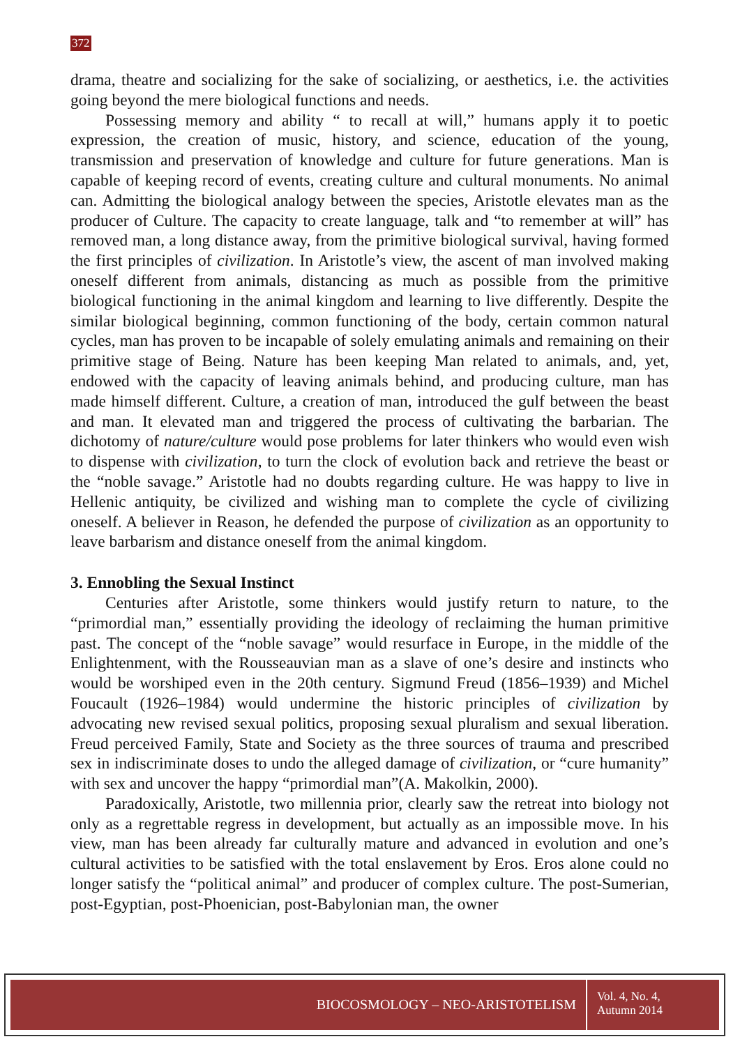372
drama, theatre and socializing for the sake of socializing, or aesthetics, i.e. the activities going beyond the mere biological functions and needs.
Possessing memory and ability “ to recall at will,” humans apply it to poetic expression, the creation of music, history, and science, education of the young, transmission and preservation of knowledge and culture for future generations. Man is capable of keeping record of events, creating culture and cultural monuments. No animal can. Admitting the biological analogy between the species, Aristotle elevates man as the producer of Culture. The capacity to create language, talk and “to remember at will” has removed man, a long distance away, from the primitive biological survival, having formed the first principles of civilization. In Aristotle’s view, the ascent of man involved making oneself different from animals, distancing as much as possible from the primitive biological functioning in the animal kingdom and learning to live differently. Despite the similar biological beginning, common functioning of the body, certain common natural cycles, man has proven to be incapable of solely emulating animals and remaining on their primitive stage of Being. Nature has been keeping Man related to animals, and, yet, endowed with the capacity of leaving animals behind, and producing culture, man has made himself different. Culture, a creation of man, introduced the gulf between the beast and man. It elevated man and triggered the process of cultivating the barbarian. The dichotomy of nature/culture would pose problems for later thinkers who would even wish to dispense with civilization, to turn the clock of evolution back and retrieve the beast or the “noble savage.” Aristotle had no doubts regarding culture. He was happy to live in Hellenic antiquity, be civilized and wishing man to complete the cycle of civilizing oneself. A believer in Reason, he defended the purpose of civilization as an opportunity to leave barbarism and distance oneself from the animal kingdom.
3. Ennobling the Sexual Instinct
Centuries after Aristotle, some thinkers would justify return to nature, to the “primordial man,” essentially providing the ideology of reclaiming the human primitive past. The concept of the “noble savage” would resurface in Europe, in the middle of the Enlightenment, with the Rousseauvian man as a slave of one’s desire and instincts who would be worshiped even in the 20th century. Sigmund Freud (1856–1939) and Michel Foucault (1926–1984) would undermine the historic principles of civilization by advocating new revised sexual politics, proposing sexual pluralism and sexual liberation. Freud perceived Family, State and Society as the three sources of trauma and prescribed sex in indiscriminate doses to undo the alleged damage of civilization, or “cure humanity” with sex and uncover the happy “primordial man”(A. Makolkin, 2000).
Paradoxically, Aristotle, two millennia prior, clearly saw the retreat into biology not only as a regrettable regress in development, but actually as an impossible move. In his view, man has been already far culturally mature and advanced in evolution and one’s cultural activities to be satisfied with the total enslavement by Eros. Eros alone could no longer satisfy the “political animal” and producer of complex culture. The post-Sumerian, post-Egyptian, post-Phoenician, post-Babylonian man, the owner
BIOCOSMOLOGY – NEO-ARISTOTELISM
Vol. 4, No. 4,
Autumn 2014